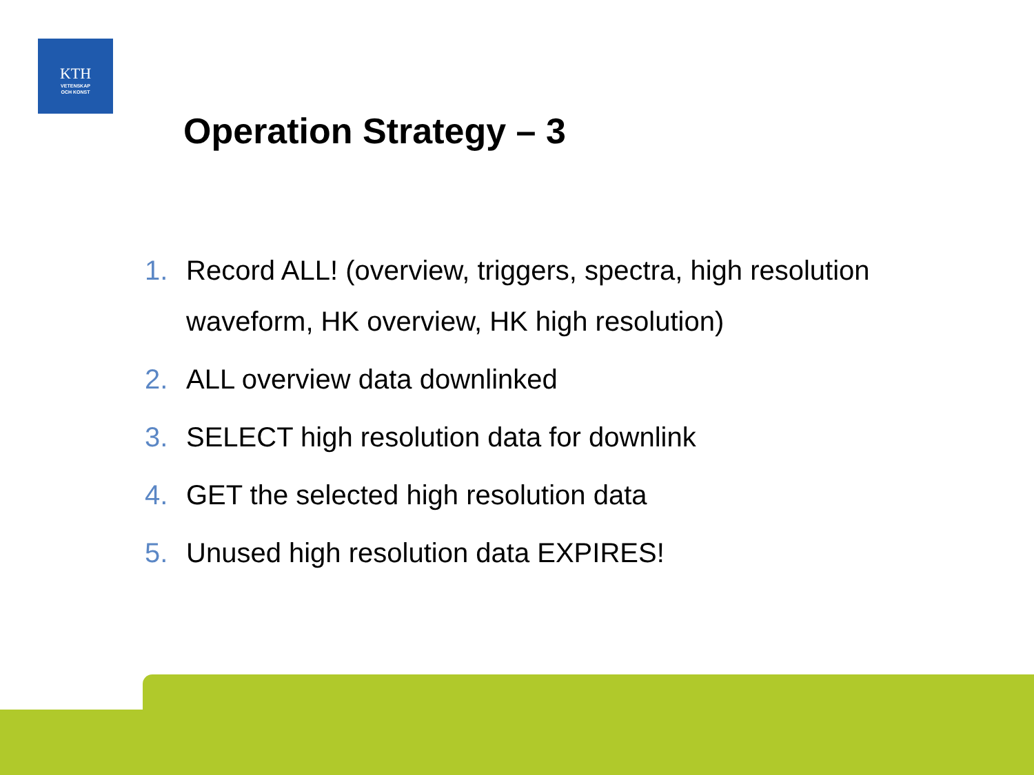KTH
VETENSKAP
OCH KONST
Operation Strategy – 3
1. Record ALL! (overview, triggers, spectra, high resolution waveform, HK overview, HK high resolution)
2. ALL overview data downlinked
3. SELECT high resolution data for downlink
4. GET the selected high resolution data
5. Unused high resolution data EXPIRES!